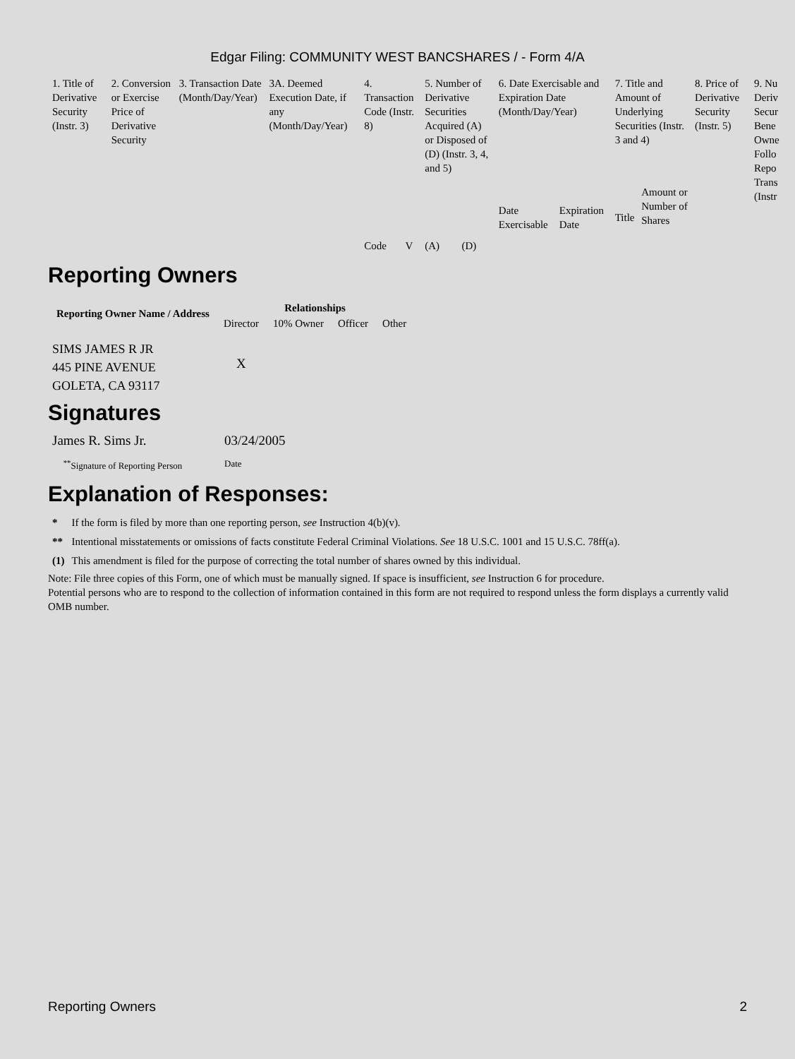Edgar Filing: COMMUNITY WEST BANCSHARES / - Form 4/A
| 1. Title of Derivative Security (Instr. 3) | 2. Conversion or Exercise Price of Derivative Security | 3. Transaction Date (Month/Day/Year) | 3A. Deemed Execution Date, if any (Month/Day/Year) | 4. Transaction Code (Instr. 8) | | 5. Number of Derivative Securities Acquired (A) or Disposed of (D) (Instr. 3, 4, and 5) | | 6. Date Exercisable and Expiration Date (Month/Day/Year) | | 7. Title and Amount of Underlying Securities (Instr. 3 and 4) | | 8. Price of Derivative Security (Instr. 5) | 9. Nu Deriv Secur Bene Owne Follo Repo Trans (Instr |
| | | | | Code | V | (A) | (D) | Date Exercisable | Expiration Date | Title | Amount or Number of Shares | | |
Reporting Owners
| Reporting Owner Name / Address | Relationships | | | |
| --- | --- | --- | --- | --- |
| | Director | 10% Owner | Officer | Other |
| SIMS JAMES R JR 445 PINE AVENUE GOLETA, CA 93117 | X | | | |
Signatures
| James R. Sims Jr. | 03/24/2005 |
| <sup>**</sup> Signature of Reporting Person | Date |
Explanation of Responses:
| * | If the form is filed by more than one reporting person, see Instruction 4(b)(v). |
| ** | Intentional misstatements or omissions of facts constitute Federal Criminal Violations. See 18 U.S.C. 1001 and 15 U.S.C. 78ff(a). |
| (1) | This amendment is filed for the purpose of correcting the total number of shares owned by this individual. |
Note: File three copies of this Form, one of which must be manually signed. If space is insufficient, see Instruction 6 for procedure.
Potential persons who are to respond to the collection of information contained in this form are not required to respond unless the form displays a currently valid OMB number.
Reporting Owners 2